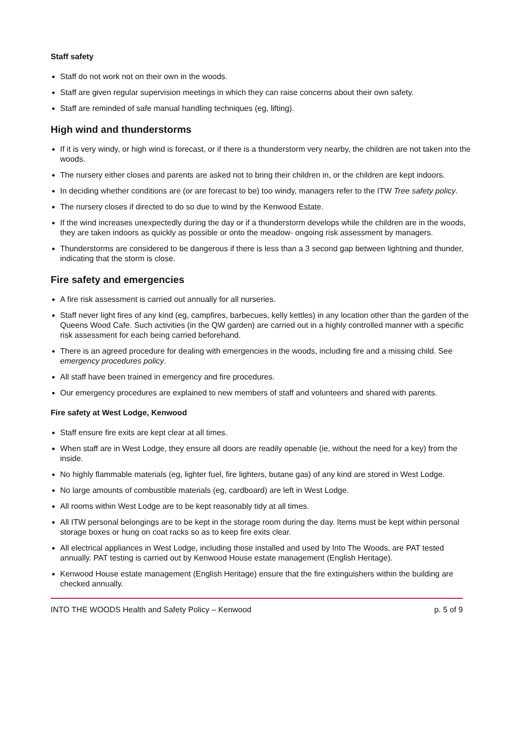Staff safety
Staff do not work not on their own in the woods.
Staff are given regular supervision meetings in which they can raise concerns about their own safety.
Staff are reminded of safe manual handling techniques (eg, lifting).
High wind and thunderstorms
If it is very windy, or high wind is forecast, or if there is a thunderstorm very nearby, the children are not taken into the woods.
The nursery either closes and parents are asked not to bring their children in, or the children are kept indoors.
In deciding whether conditions are (or are forecast to be) too windy, managers refer to the ITW Tree safety policy.
The nursery closes if directed to do so due to wind by the Kenwood Estate.
If the wind increases unexpectedly during the day or if a thunderstorm develops while the children are in the woods, they are taken indoors as quickly as possible or onto the meadow- ongoing risk assessment by managers.
Thunderstorms are considered to be dangerous if there is less than a 3 second gap between lightning and thunder, indicating that the storm is close.
Fire safety and emergencies
A fire risk assessment is carried out annually for all nurseries.
Staff never light fires of any kind (eg, campfires, barbecues, kelly kettles) in any location other than the garden of the Queens Wood Cafe. Such activities (in the QW garden) are carried out in a highly controlled manner with a specific risk assessment for each being carried beforehand.
There is an agreed procedure for dealing with emergencies in the woods, including fire and a missing child. See emergency procedures policy.
All staff have been trained in emergency and fire procedures.
Our emergency procedures are explained to new members of staff and volunteers and shared with parents.
Fire safety at West Lodge, Kenwood
Staff ensure fire exits are kept clear at all times.
When staff are in West Lodge, they ensure all doors are readily openable (ie, without the need for a key) from the inside.
No highly flammable materials (eg, lighter fuel, fire lighters, butane gas) of any kind are stored in West Lodge.
No large amounts of combustible materials (eg, cardboard) are left in West Lodge.
All rooms within West Lodge are to be kept reasonably tidy at all times.
All ITW personal belongings are to be kept in the storage room during the day. Items must be kept within personal storage boxes or hung on coat racks so as to keep fire exits clear.
All electrical appliances in West Lodge, including those installed and used by Into The Woods, are PAT tested annually. PAT testing is carried out by Kenwood House estate management (English Heritage).
Kenwood House estate management (English Heritage) ensure that the fire extinguishers within the building are checked annually.
INTO THE WOODS Health and Safety Policy – Kenwood p. 5 of 9